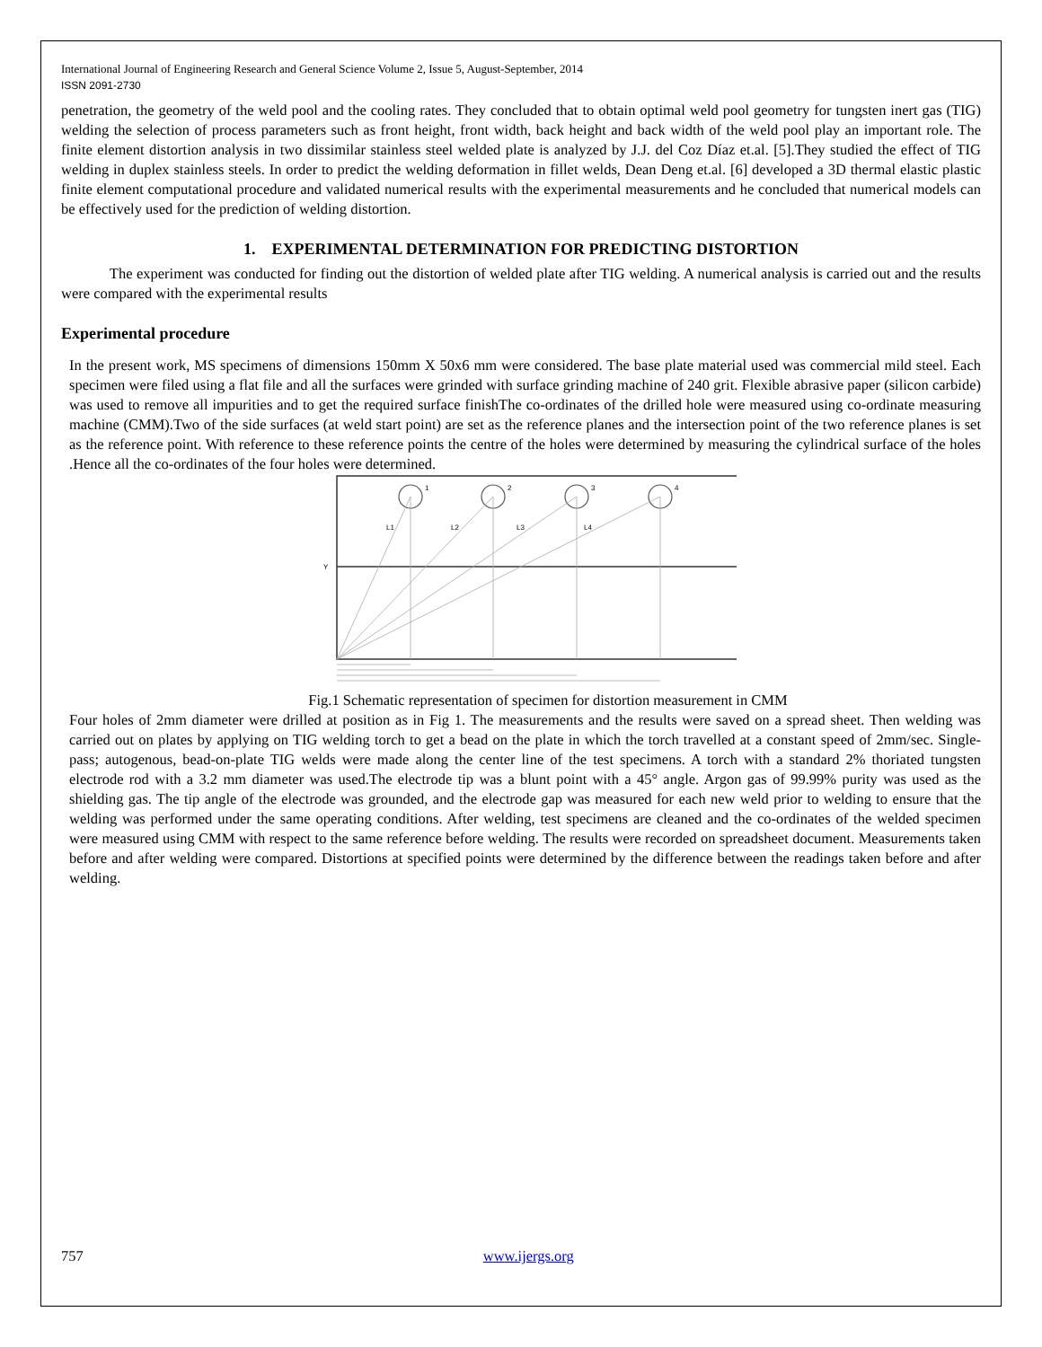International Journal of Engineering Research and General Science Volume 2, Issue 5, August-September, 2014
ISSN 2091-2730
penetration, the geometry of the weld pool and the cooling rates. They concluded that to obtain optimal weld pool geometry for tungsten inert gas (TIG) welding the selection of process parameters such as front height, front width, back height and back width of the weld pool play an important role. The finite element distortion analysis in two dissimilar stainless steel welded plate is analyzed by J.J. del Coz Díaz et.al. [5].They studied the effect of TIG welding in duplex stainless steels. In order to predict the welding deformation in fillet welds, Dean Deng et.al. [6] developed a 3D thermal elastic plastic finite element computational procedure and validated numerical results with the experimental measurements and he concluded that numerical models can be effectively used for the prediction of welding distortion.
1. EXPERIMENTAL DETERMINATION FOR PREDICTING DISTORTION
The experiment was conducted for finding out the distortion of welded plate after TIG welding. A numerical analysis is carried out and the results were compared with the experimental results
Experimental procedure
In the present work, MS specimens of dimensions 150mm X 50x6 mm were considered. The base plate material used was commercial mild steel. Each specimen were filed using a flat file and all the surfaces were grinded with surface grinding machine of 240 grit. Flexible abrasive paper (silicon carbide) was used to remove all impurities and to get the required surface finishThe co-ordinates of the drilled hole were measured using co-ordinate measuring machine (CMM).Two of the side surfaces (at weld start point) are set as the reference planes and the intersection point of the two reference planes is set as the reference point. With reference to these reference points the centre of the holes were determined by measuring the cylindrical surface of the holes .Hence all the co-ordinates of the four holes were determined.
1
2
3
4
L1
L2
L3
L4
Y
Fig.1 Schematic representation of specimen for distortion measurement in CMM
Four holes of 2mm diameter were drilled at position as in Fig 1. The measurements and the results were saved on a spread sheet. Then welding was carried out on plates by applying on TIG welding torch to get a bead on the plate in which the torch travelled at a constant speed of 2mm/sec. Single-pass; autogenous, bead-on-plate TIG welds were made along the center line of the test specimens. A torch with a standard 2% thoriated tungsten electrode rod with a 3.2 mm diameter was used.The electrode tip was a blunt point with a 45° angle. Argon gas of 99.99% purity was used as the shielding gas. The tip angle of the electrode was grounded, and the electrode gap was measured for each new weld prior to welding to ensure that the welding was performed under the same operating conditions. After welding, test specimens are cleaned and the co-ordinates of the welded specimen were measured using CMM with respect to the same reference before welding. The results were recorded on spreadsheet document. Measurements taken before and after welding were compared. Distortions at specified points were determined by the difference between the readings taken before and after welding.
757 www.ijergs.org